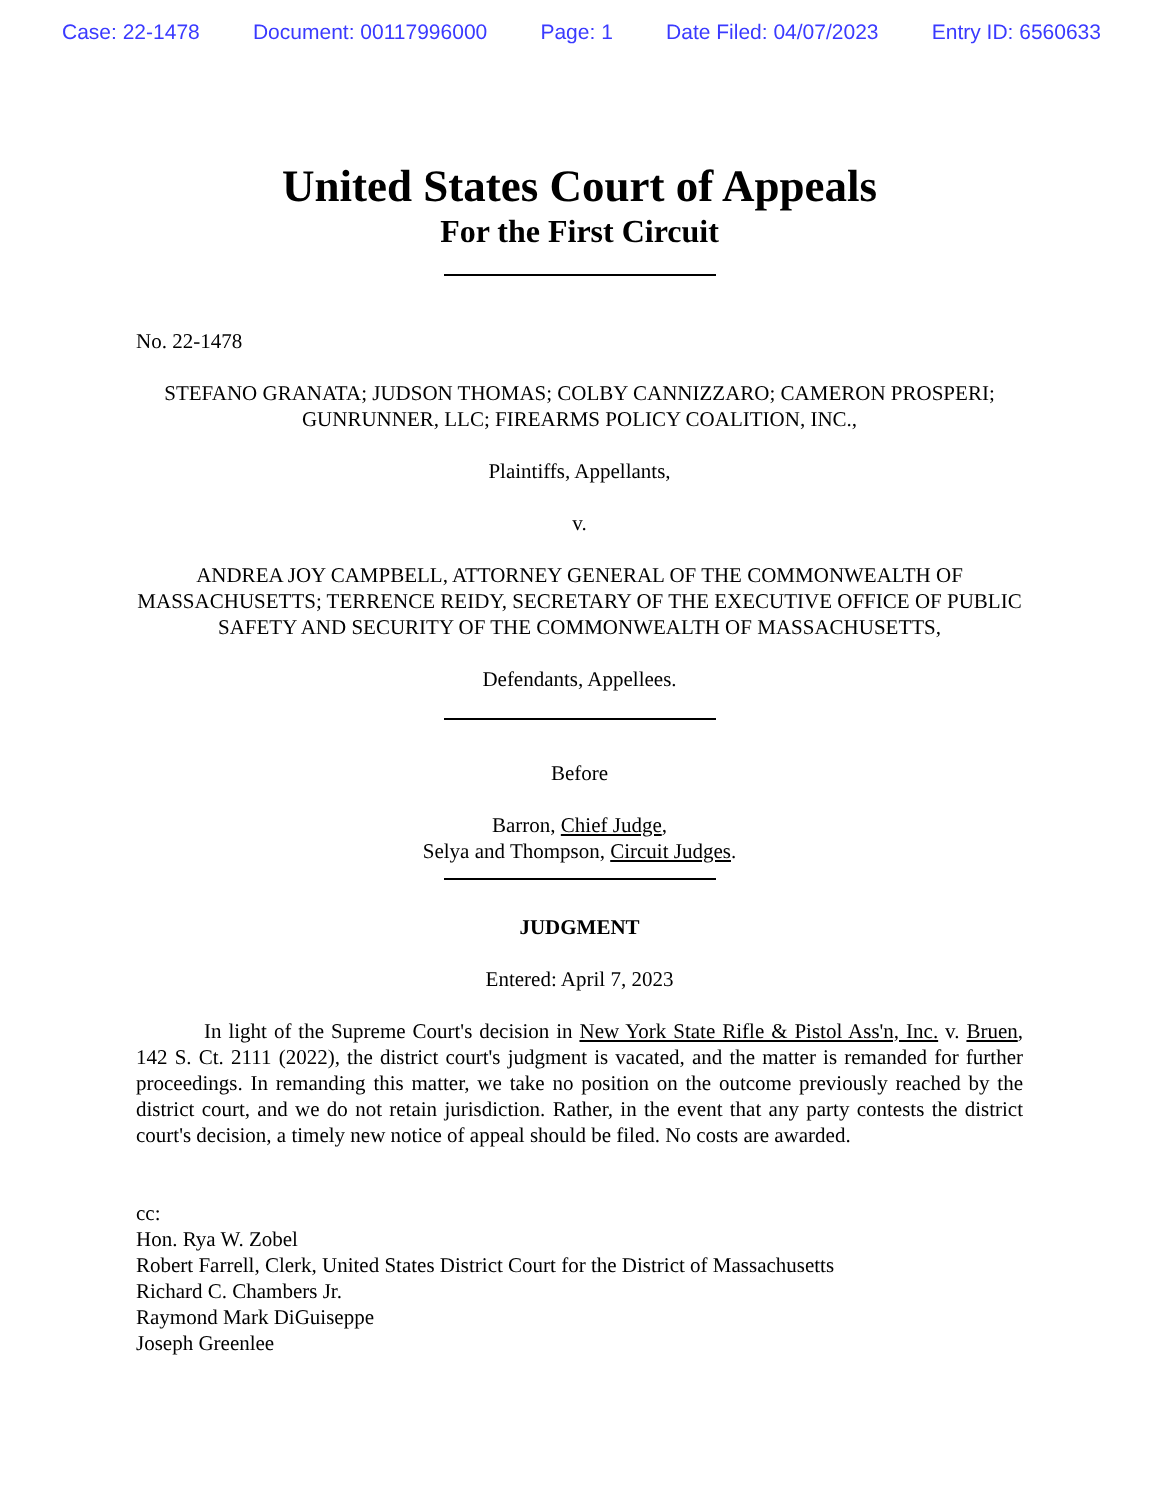Case: 22-1478 Document: 00117996000 Page: 1 Date Filed: 04/07/2023 Entry ID: 6560633
United States Court of Appeals
For the First Circuit
No. 22-1478
STEFANO GRANATA; JUDSON THOMAS; COLBY CANNIZZARO; CAMERON PROSPERI; GUNRUNNER, LLC; FIREARMS POLICY COALITION, INC.,
Plaintiffs, Appellants,
v.
ANDREA JOY CAMPBELL, ATTORNEY GENERAL OF THE COMMONWEALTH OF MASSACHUSETTS; TERRENCE REIDY, SECRETARY OF THE EXECUTIVE OFFICE OF PUBLIC SAFETY AND SECURITY OF THE COMMONWEALTH OF MASSACHUSETTS,
Defendants, Appellees.
Before
Barron, Chief Judge,
Selya and Thompson, Circuit Judges.
JUDGMENT
Entered: April 7, 2023
In light of the Supreme Court's decision in New York State Rifle & Pistol Ass'n, Inc. v. Bruen, 142 S. Ct. 2111 (2022), the district court's judgment is vacated, and the matter is remanded for further proceedings. In remanding this matter, we take no position on the outcome previously reached by the district court, and we do not retain jurisdiction. Rather, in the event that any party contests the district court's decision, a timely new notice of appeal should be filed. No costs are awarded.
cc:
Hon. Rya W. Zobel
Robert Farrell, Clerk, United States District Court for the District of Massachusetts
Richard C. Chambers Jr.
Raymond Mark DiGuiseppe
Joseph Greenlee